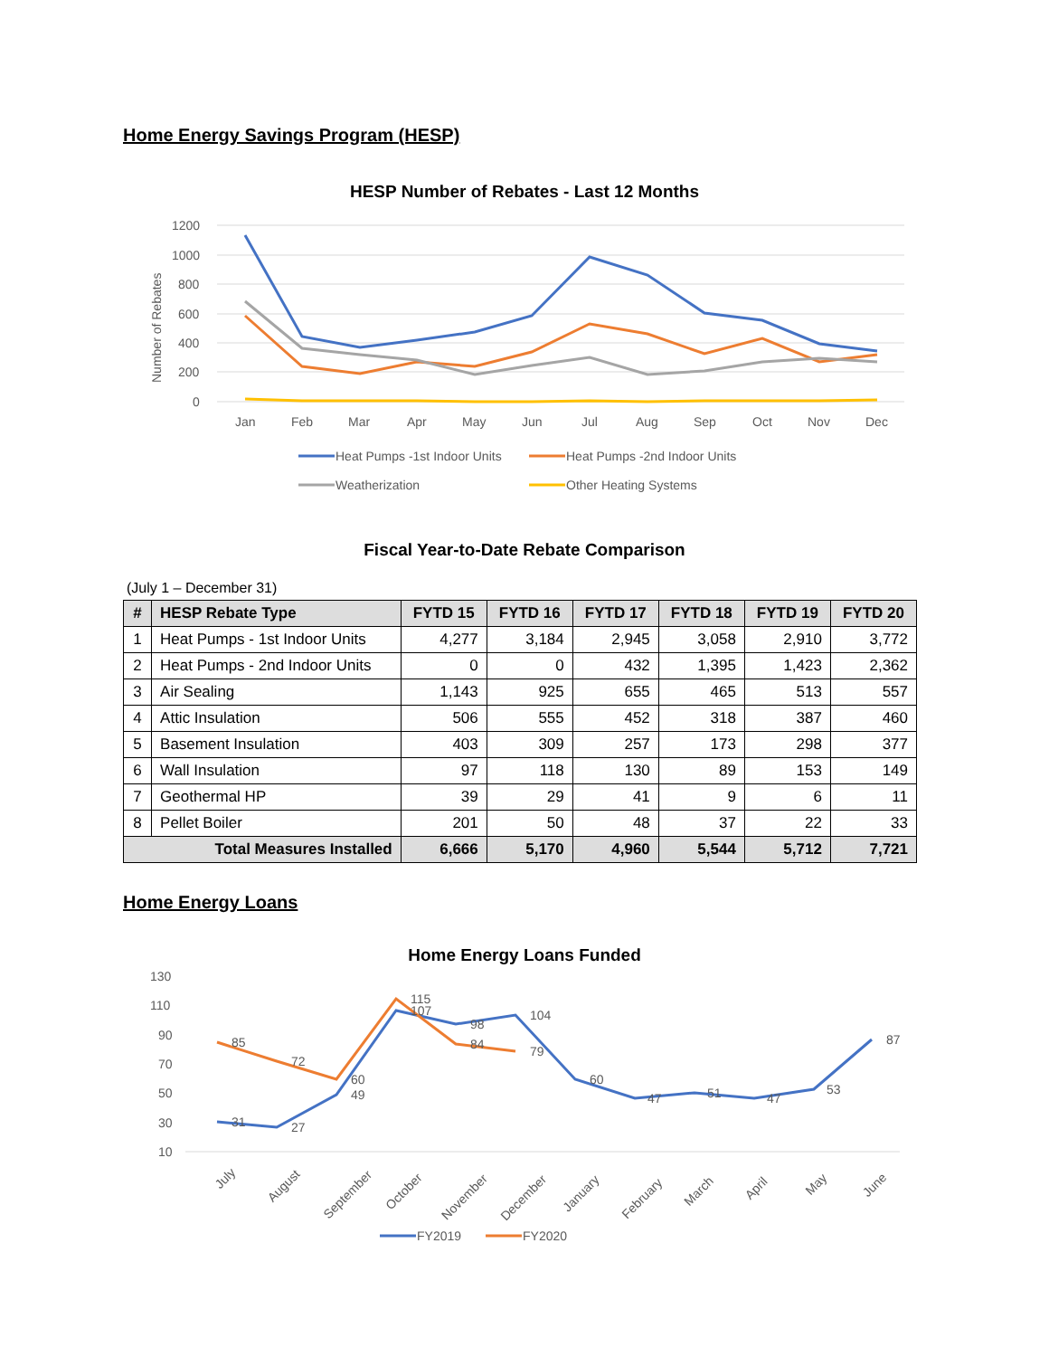Home Energy Savings Program (HESP)
HESP Number of Rebates - Last 12 Months
1200
1000
800
600
400
200
0
Number of Rebates
Jan
Feb
Mar
Apr
May
Jun
Jul
Aug
Sep
Oct
Nov
Dec
Heat Pumps -1st Indoor Units
Heat Pumps -2nd Indoor Units
Weatherization
Other Heating Systems
Fiscal Year-to-Date Rebate Comparison
(July 1 – December 31)
| # | HESP Rebate Type | FYTD 15 | FYTD 16 | FYTD 17 | FYTD 18 | FYTD 19 | FYTD 20 |
| --- | --- | --- | --- | --- | --- | --- | --- |
| 1 | Heat Pumps - 1st Indoor Units | 4,277 | 3,184 | 2,945 | 3,058 | 2,910 | 3,772 |
| 2 | Heat Pumps - 2nd Indoor Units | 0 | 0 | 432 | 1,395 | 1,423 | 2,362 |
| 3 | Air Sealing | 1,143 | 925 | 655 | 465 | 513 | 557 |
| 4 | Attic Insulation | 506 | 555 | 452 | 318 | 387 | 460 |
| 5 | Basement Insulation | 403 | 309 | 257 | 173 | 298 | 377 |
| 6 | Wall Insulation | 97 | 118 | 130 | 89 | 153 | 149 |
| 7 | Geothermal HP | 39 | 29 | 41 | 9 | 6 | 11 |
| 8 | Pellet Boiler | 201 | 50 | 48 | 37 | 22 | 33 |
| Total Measures Installed | | 6,666 | 5,170 | 4,960 | 5,544 | 5,712 | 7,721 |
Home Energy Loans
Home Energy Loans Funded
130
110
90
70
50
30
10
31
27
49
107
98
104
60
47
51
47
53
87
85
72
60
115
84
79
July
August
September
October
November
December
January
February
March
April
May
June
FY2019
FY2020